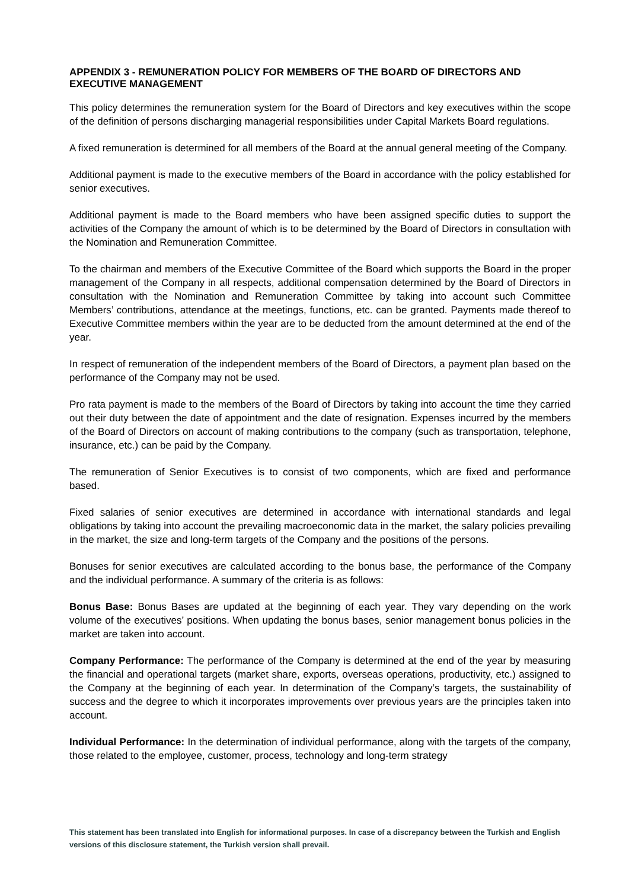APPENDIX 3 - REMUNERATION POLICY FOR MEMBERS OF THE BOARD OF DIRECTORS AND EXECUTIVE MANAGEMENT
This policy determines the remuneration system for the Board of Directors and key executives within the scope of the definition of persons discharging managerial responsibilities under Capital Markets Board regulations.
A fixed remuneration is determined for all members of the Board at the annual general meeting of the Company.
Additional payment is made to the executive members of the Board in accordance with the policy established for senior executives.
Additional payment is made to the Board members who have been assigned specific duties to support the activities of the Company the amount of which is to be determined by the Board of Directors in consultation with the Nomination and Remuneration Committee.
To the chairman and members of the Executive Committee of the Board which supports the Board in the proper management of the Company in all respects, additional compensation determined by the Board of Directors in consultation with the Nomination and Remuneration Committee by taking into account such Committee Members’ contributions, attendance at the meetings, functions, etc. can be granted. Payments made thereof to Executive Committee members within the year are to be deducted from the amount determined at the end of the year.
In respect of remuneration of the independent members of the Board of Directors, a payment plan based on the performance of the Company may not be used.
Pro rata payment is made to the members of the Board of Directors by taking into account the time they carried out their duty between the date of appointment and the date of resignation. Expenses incurred by the members of the Board of Directors on account of making contributions to the company (such as transportation, telephone, insurance, etc.) can be paid by the Company.
The remuneration of Senior Executives is to consist of two components, which are fixed and performance based.
Fixed salaries of senior executives are determined in accordance with international standards and legal obligations by taking into account the prevailing macroeconomic data in the market, the salary policies prevailing in the market, the size and long-term targets of the Company and the positions of the persons.
Bonuses for senior executives are calculated according to the bonus base, the performance of the Company and the individual performance. A summary of the criteria is as follows:
Bonus Base: Bonus Bases are updated at the beginning of each year. They vary depending on the work volume of the executives’ positions. When updating the bonus bases, senior management bonus policies in the market are taken into account.
Company Performance: The performance of the Company is determined at the end of the year by measuring the financial and operational targets (market share, exports, overseas operations, productivity, etc.) assigned to the Company at the beginning of each year. In determination of the Company’s targets, the sustainability of success and the degree to which it incorporates improvements over previous years are the principles taken into account.
Individual Performance: In the determination of individual performance, along with the targets of the company, those related to the employee, customer, process, technology and long-term strategy
This statement has been translated into English for informational purposes. In case of a discrepancy between the Turkish and English versions of this disclosure statement, the Turkish version shall prevail.